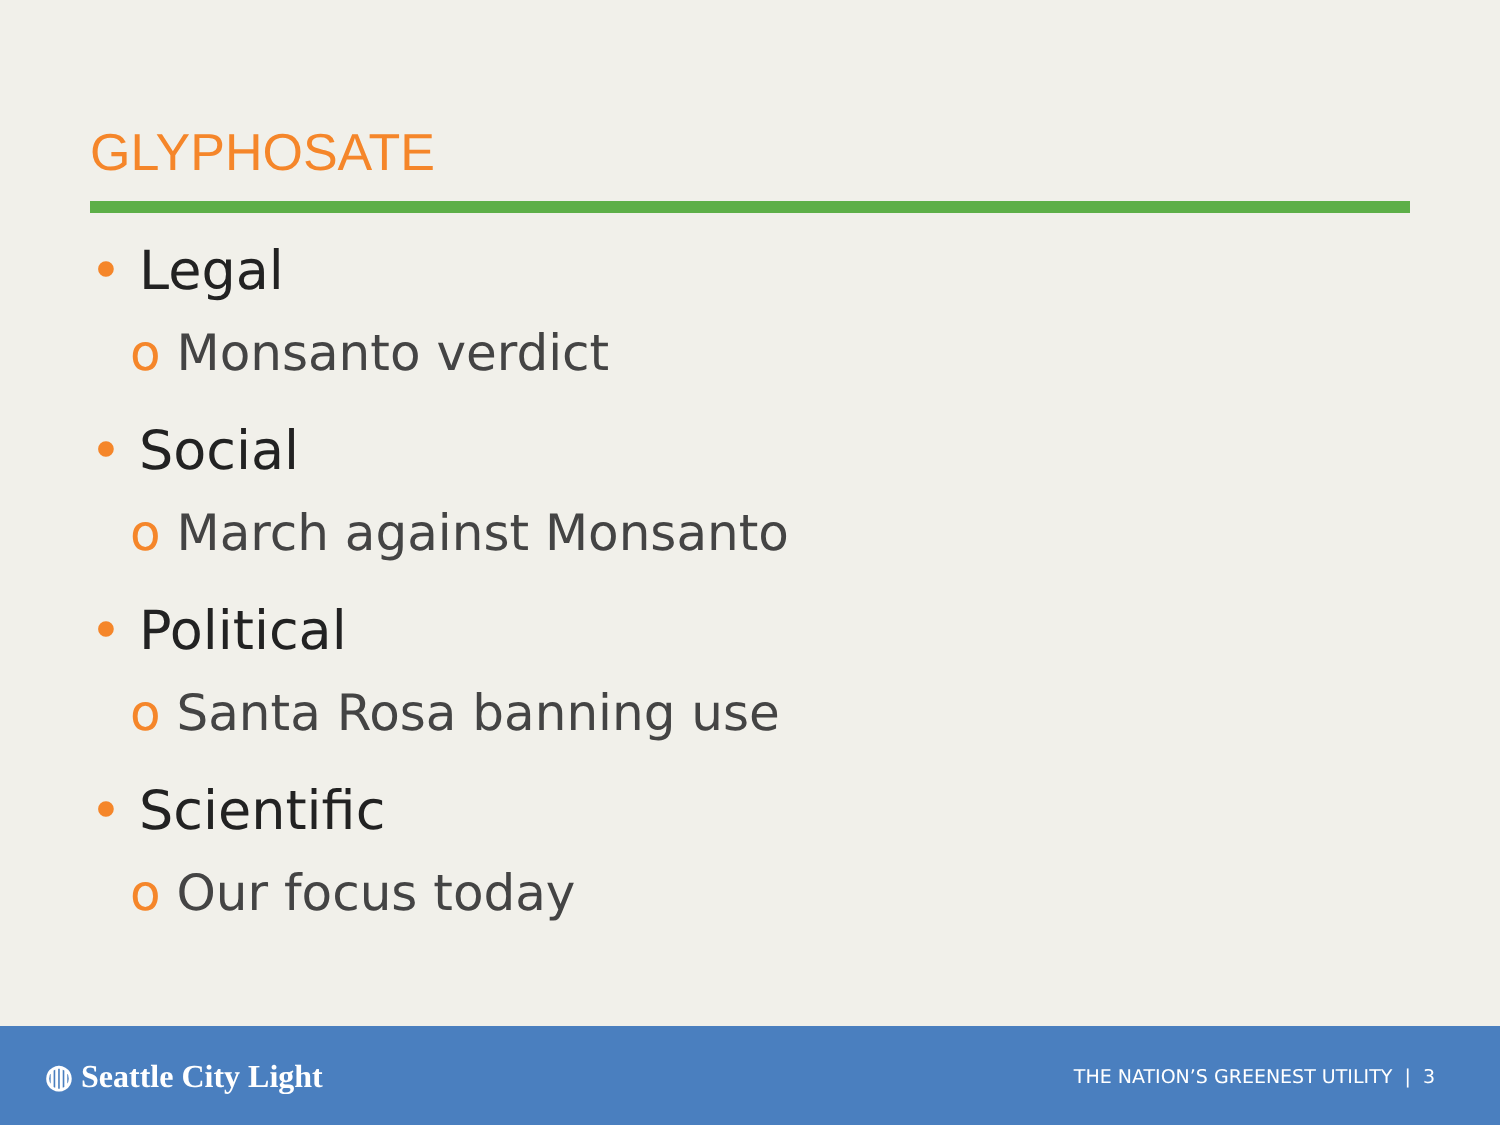GLYPHOSATE
• Legal
o Monsanto verdict
• Social
o March against Monsanto
• Political
o Santa Rosa banning use
• Scientific
o Our focus today
◍ Seattle City Light
THE NATION’S GREENEST UTILITY | 3